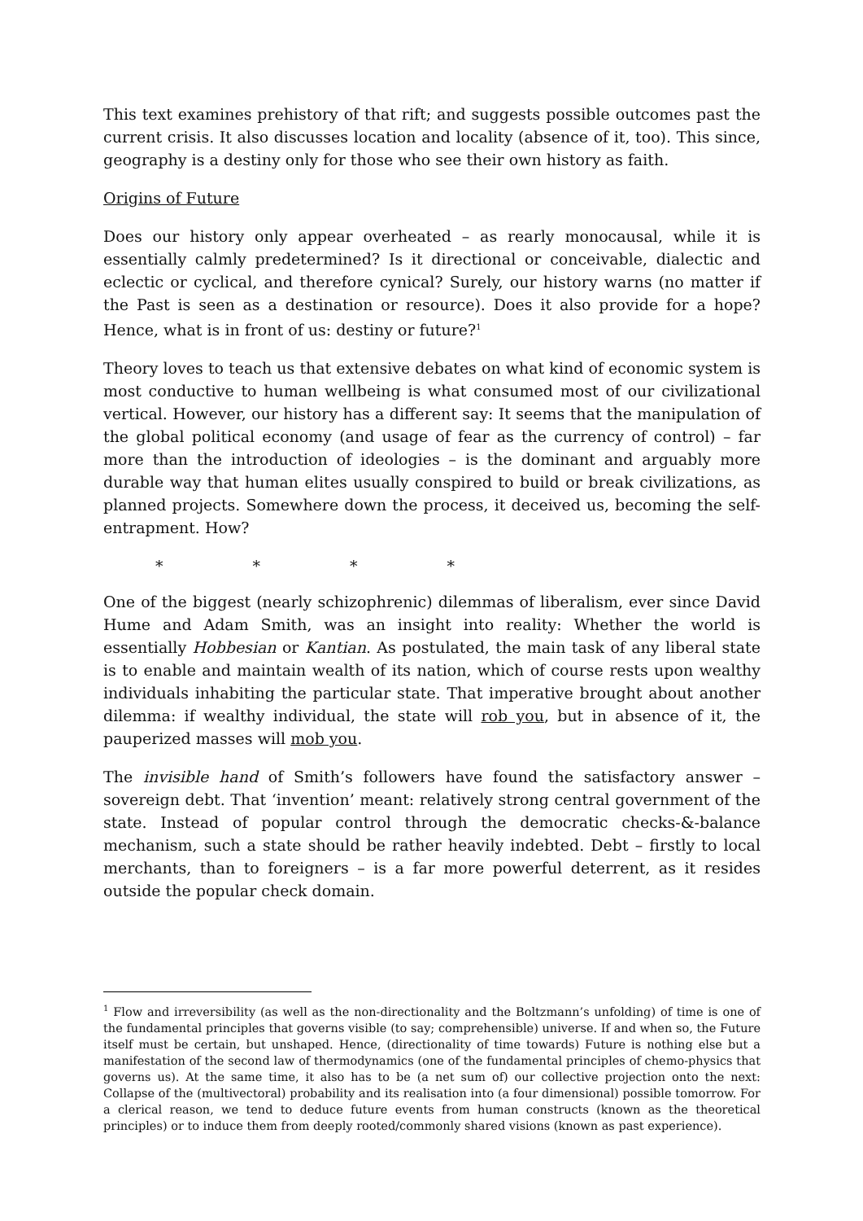This text examines prehistory of that rift; and suggests possible outcomes past the current crisis. It also discusses location and locality (absence of it, too). This since, geography is a destiny only for those who see their own history as faith.
Origins of Future
Does our history only appear overheated – as rearly monocausal, while it is essentially calmly predetermined? Is it directional or conceivable, dialectic and eclectic or cyclical, and therefore cynical? Surely, our history warns (no matter if the Past is seen as a destination or resource). Does it also provide for a hope? Hence, what is in front of us: destiny or future?<sup>1</sup>
Theory loves to teach us that extensive debates on what kind of economic system is most conductive to human wellbeing is what consumed most of our civilizational vertical. However, our history has a different say: It seems that the manipulation of the global political economy (and usage of fear as the currency of control) – far more than the introduction of ideologies – is the dominant and arguably more durable way that human elites usually conspired to build or break civilizations, as planned projects. Somewhere down the process, it deceived us, becoming the self-entrapment. How?
* * * *
One of the biggest (nearly schizophrenic) dilemmas of liberalism, ever since David Hume and Adam Smith, was an insight into reality: Whether the world is essentially Hobbesian or Kantian. As postulated, the main task of any liberal state is to enable and maintain wealth of its nation, which of course rests upon wealthy individuals inhabiting the particular state. That imperative brought about another dilemma: if wealthy individual, the state will rob you, but in absence of it, the pauperized masses will mob you.
The invisible hand of Smith’s followers have found the satisfactory answer – sovereign debt. That ‘invention’ meant: relatively strong central government of the state. Instead of popular control through the democratic checks-&-balance mechanism, such a state should be rather heavily indebted. Debt – firstly to local merchants, than to foreigners – is a far more powerful deterrent, as it resides outside the popular check domain.
<sup>1</sup> Flow and irreversibility (as well as the non-directionality and the Boltzmann’s unfolding) of time is one of the fundamental principles that governs visible (to say; comprehensible) universe. If and when so, the Future itself must be certain, but unshaped. Hence, (directionality of time towards) Future is nothing else but a manifestation of the second law of thermodynamics (one of the fundamental principles of chemo-physics that governs us). At the same time, it also has to be (a net sum of) our collective projection onto the next: Collapse of the (multivectoral) probability and its realisation into (a four dimensional) possible tomorrow. For a clerical reason, we tend to deduce future events from human constructs (known as the theoretical principles) or to induce them from deeply rooted/commonly shared visions (known as past experience).